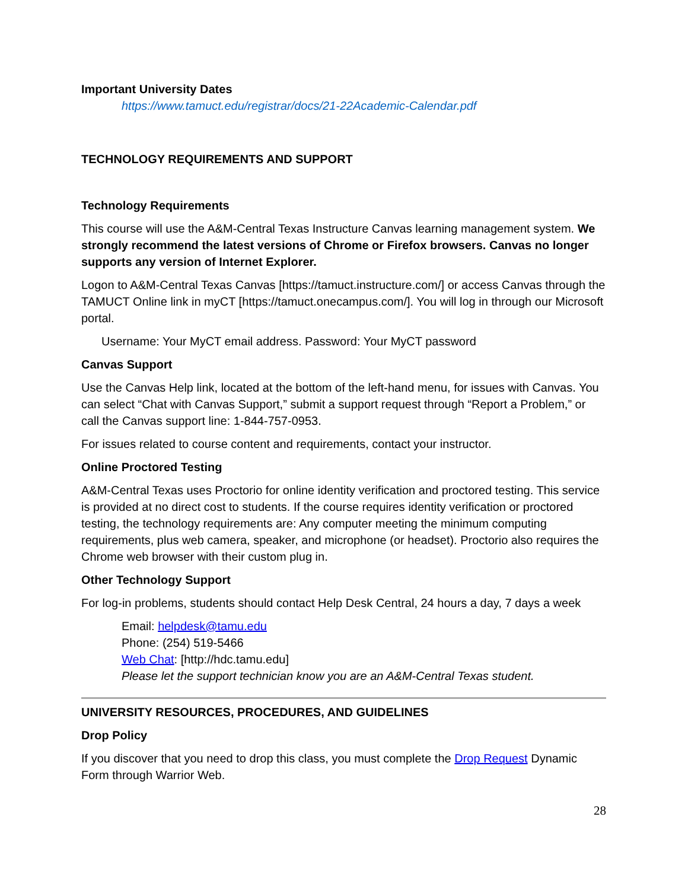Important University Dates
https://www.tamuct.edu/registrar/docs/21-22Academic-Calendar.pdf
TECHNOLOGY REQUIREMENTS AND SUPPORT
Technology Requirements
This course will use the A&M-Central Texas Instructure Canvas learning management system. We strongly recommend the latest versions of Chrome or Firefox browsers. Canvas no longer supports any version of Internet Explorer.
Logon to A&M-Central Texas Canvas [https://tamuct.instructure.com/] or access Canvas through the TAMUCT Online link in myCT [https://tamuct.onecampus.com/]. You will log in through our Microsoft portal.
Username: Your MyCT email address. Password: Your MyCT password
Canvas Support
Use the Canvas Help link, located at the bottom of the left-hand menu, for issues with Canvas. You can select “Chat with Canvas Support,” submit a support request through “Report a Problem,” or call the Canvas support line: 1-844-757-0953.
For issues related to course content and requirements, contact your instructor.
Online Proctored Testing
A&M-Central Texas uses Proctorio for online identity verification and proctored testing. This service is provided at no direct cost to students. If the course requires identity verification or proctored testing, the technology requirements are: Any computer meeting the minimum computing requirements, plus web camera, speaker, and microphone (or headset). Proctorio also requires the Chrome web browser with their custom plug in.
Other Technology Support
For log-in problems, students should contact Help Desk Central, 24 hours a day, 7 days a week
Email: helpdesk@tamu.edu
Phone: (254) 519-5466
Web Chat: [http://hdc.tamu.edu]
Please let the support technician know you are an A&M-Central Texas student.
UNIVERSITY RESOURCES, PROCEDURES, AND GUIDELINES
Drop Policy
If you discover that you need to drop this class, you must complete the Drop Request Dynamic Form through Warrior Web.
28